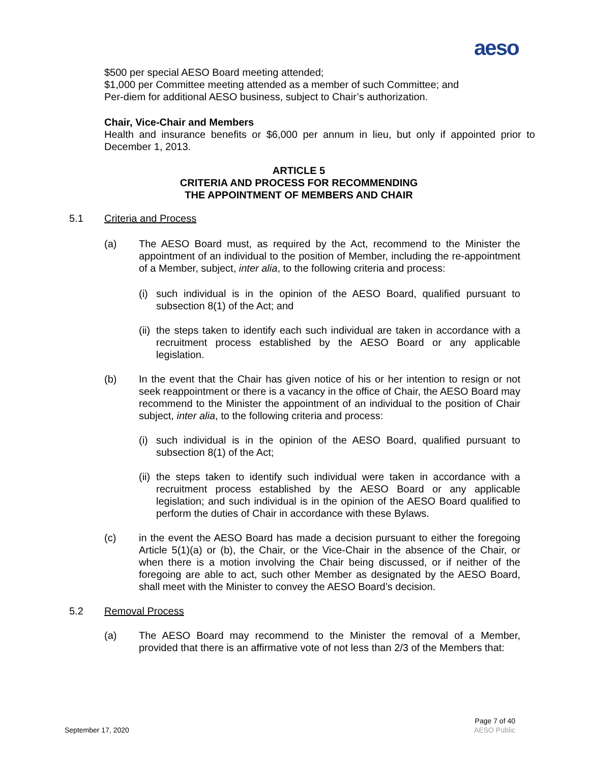aeso
$500 per special AESO Board meeting attended;
$1,000 per Committee meeting attended as a member of such Committee; and
Per-diem for additional AESO business, subject to Chair’s authorization.
Chair, Vice-Chair and Members
Health and insurance benefits or $6,000 per annum in lieu, but only if appointed prior to December 1, 2013.
ARTICLE 5
CRITERIA AND PROCESS FOR RECOMMENDING
THE APPOINTMENT OF MEMBERS AND CHAIR
5.1 Criteria and Process
(a) The AESO Board must, as required by the Act, recommend to the Minister the appointment of an individual to the position of Member, including the re-appointment of a Member, subject, inter alia, to the following criteria and process:
(i) such individual is in the opinion of the AESO Board, qualified pursuant to subsection 8(1) of the Act; and
(ii) the steps taken to identify each such individual are taken in accordance with a recruitment process established by the AESO Board or any applicable legislation.
(b) In the event that the Chair has given notice of his or her intention to resign or not seek reappointment or there is a vacancy in the office of Chair, the AESO Board may recommend to the Minister the appointment of an individual to the position of Chair subject, inter alia, to the following criteria and process:
(i) such individual is in the opinion of the AESO Board, qualified pursuant to subsection 8(1) of the Act;
(ii) the steps taken to identify such individual were taken in accordance with a recruitment process established by the AESO Board or any applicable legislation; and such individual is in the opinion of the AESO Board qualified to perform the duties of Chair in accordance with these Bylaws.
(c) in the event the AESO Board has made a decision pursuant to either the foregoing Article 5(1)(a) or (b), the Chair, or the Vice-Chair in the absence of the Chair, or when there is a motion involving the Chair being discussed, or if neither of the foregoing are able to act, such other Member as designated by the AESO Board, shall meet with the Minister to convey the AESO Board’s decision.
5.2 Removal Process
(a) The AESO Board may recommend to the Minister the removal of a Member, provided that there is an affirmative vote of not less than 2/3 of the Members that:
September 17, 2020 Page 7 of 40
AESO Public